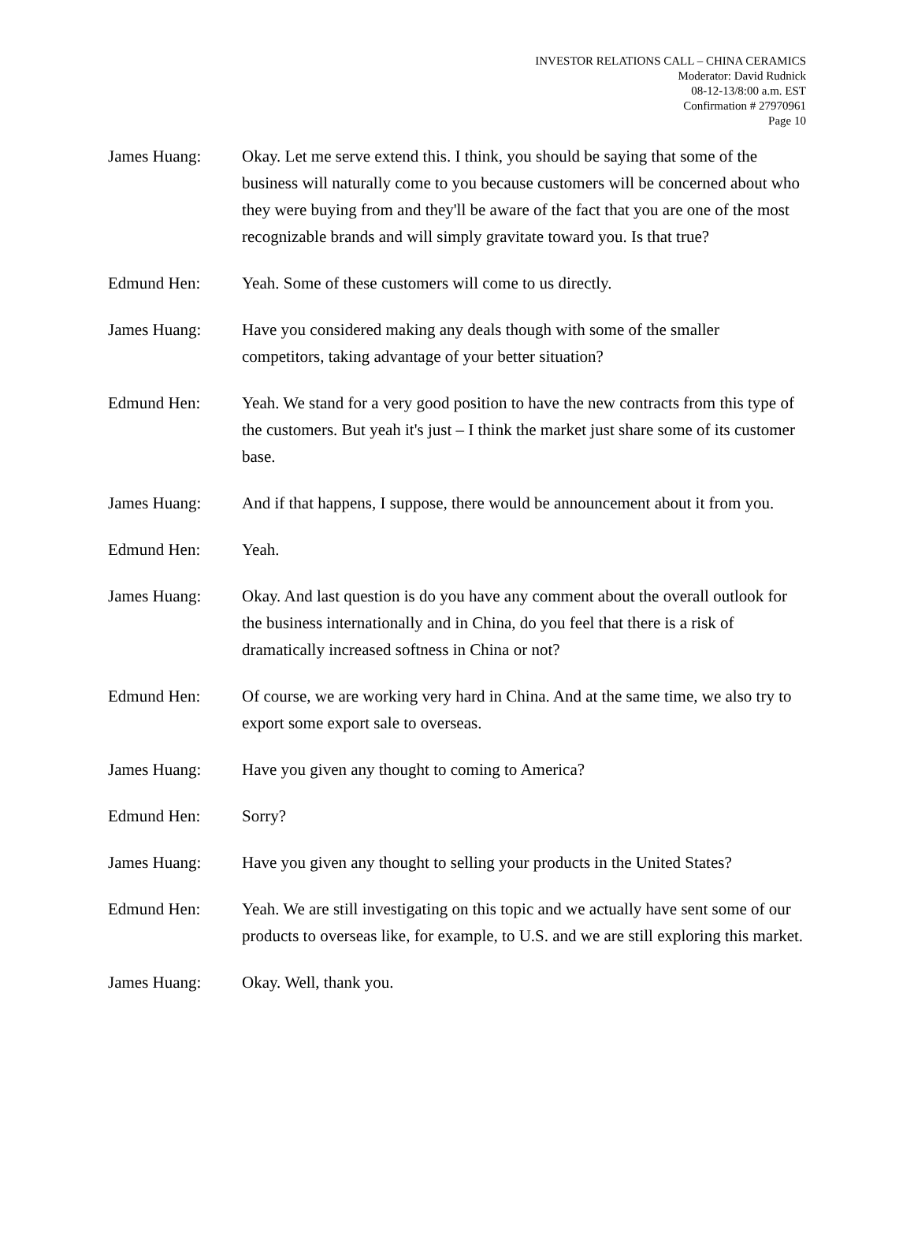INVESTOR RELATIONS CALL – CHINA CERAMICS
Moderator: David Rudnick
08-12-13/8:00 a.m. EST
Confirmation # 27970961
Page 10
James Huang: Okay. Let me serve extend this. I think, you should be saying that some of the business will naturally come to you because customers will be concerned about who they were buying from and they'll be aware of the fact that you are one of the most recognizable brands and will simply gravitate toward you. Is that true?
Edmund Hen: Yeah. Some of these customers will come to us directly.
James Huang: Have you considered making any deals though with some of the smaller competitors, taking advantage of your better situation?
Edmund Hen: Yeah. We stand for a very good position to have the new contracts from this type of the customers. But yeah it's just – I think the market just share some of its customer base.
James Huang: And if that happens, I suppose, there would be announcement about it from you.
Edmund Hen: Yeah.
James Huang: Okay. And last question is do you have any comment about the overall outlook for the business internationally and in China, do you feel that there is a risk of dramatically increased softness in China or not?
Edmund Hen: Of course, we are working very hard in China. And at the same time, we also try to export some export sale to overseas.
James Huang: Have you given any thought to coming to America?
Edmund Hen: Sorry?
James Huang: Have you given any thought to selling your products in the United States?
Edmund Hen: Yeah. We are still investigating on this topic and we actually have sent some of our products to overseas like, for example, to U.S. and we are still exploring this market.
James Huang: Okay. Well, thank you.